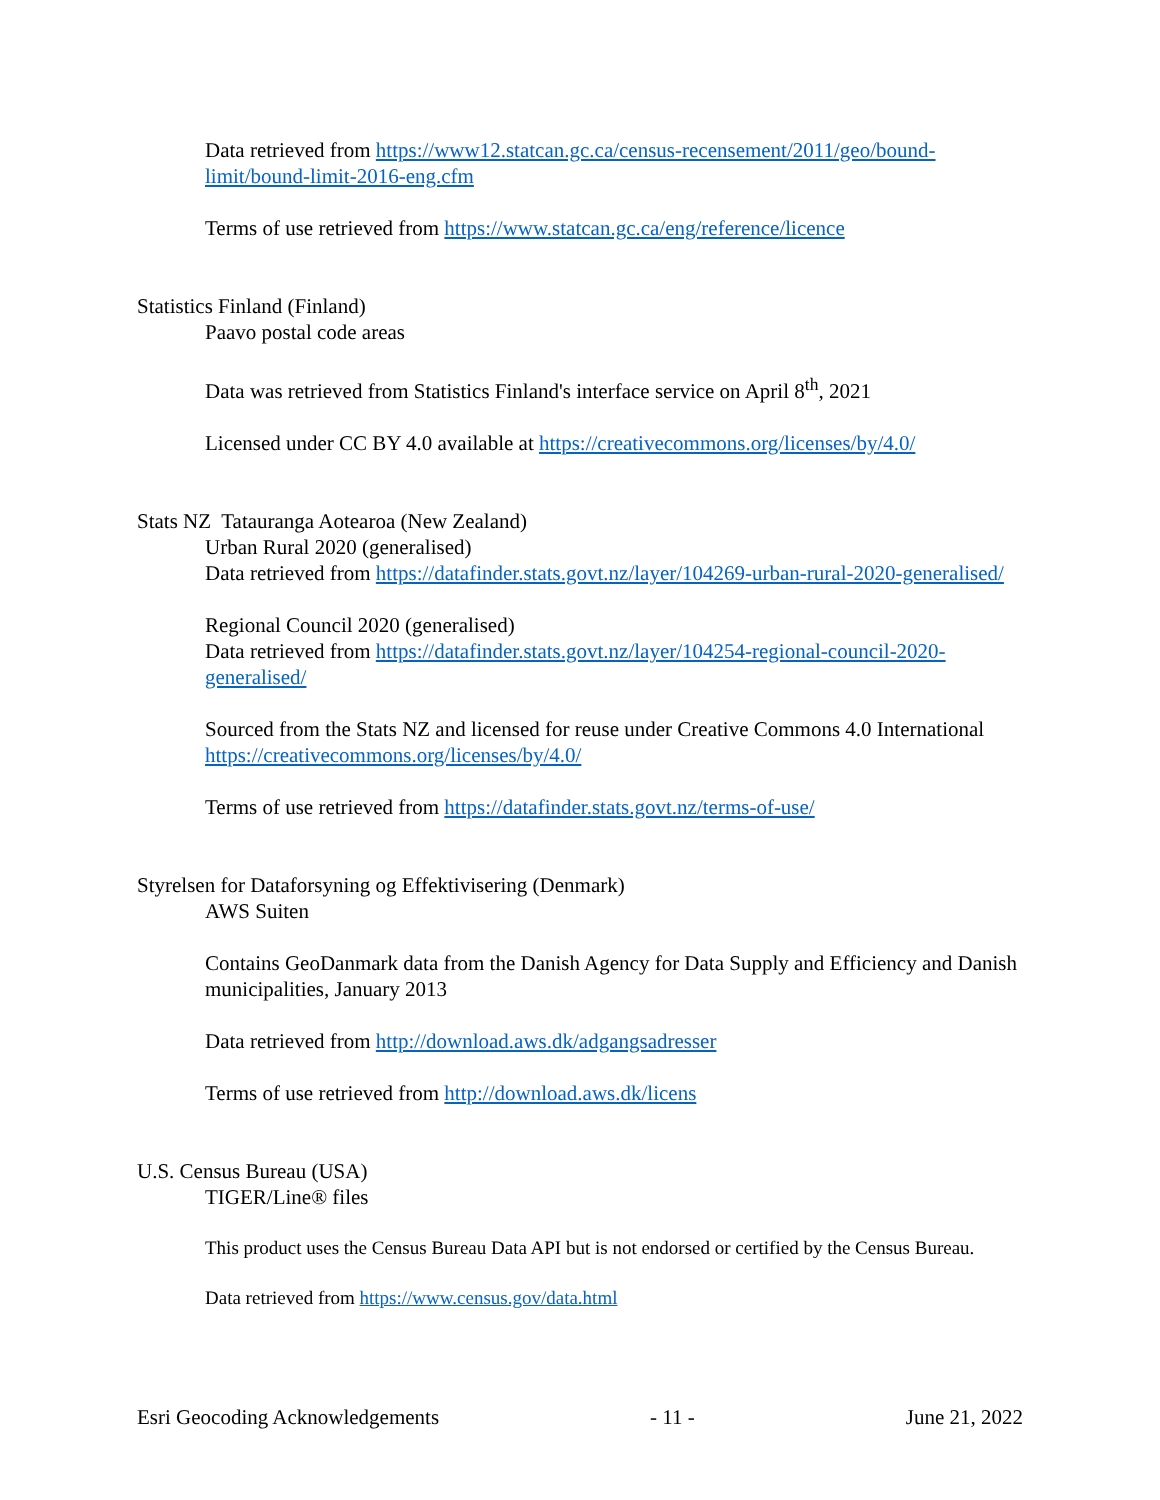Data retrieved from https://www12.statcan.gc.ca/census-recensement/2011/geo/bound-limit/bound-limit-2016-eng.cfm
Terms of use retrieved from https://www.statcan.gc.ca/eng/reference/licence
Statistics Finland (Finland)
Paavo postal code areas
Data was retrieved from Statistics Finland's interface service on April 8<sup>th</sup>, 2021
Licensed under CC BY 4.0 available at https://creativecommons.org/licenses/by/4.0/
Stats NZ Tatauranga Aotearoa (New Zealand)
Urban Rural 2020 (generalised)
Data retrieved from https://datafinder.stats.govt.nz/layer/104269-urban-rural-2020-generalised/
Regional Council 2020 (generalised)
Data retrieved from https://datafinder.stats.govt.nz/layer/104254-regional-council-2020-generalised/
Sourced from the Stats NZ and licensed for reuse under Creative Commons 4.0 International https://creativecommons.org/licenses/by/4.0/
Terms of use retrieved from https://datafinder.stats.govt.nz/terms-of-use/
Styrelsen for Dataforsyning og Effektivisering (Denmark)
AWS Suiten
Contains GeoDanmark data from the Danish Agency for Data Supply and Efficiency and Danish municipalities, January 2013
Data retrieved from http://download.aws.dk/adgangsadresser
Terms of use retrieved from http://download.aws.dk/licens
U.S. Census Bureau (USA)
TIGER/Line® files
This product uses the Census Bureau Data API but is not endorsed or certified by the Census Bureau.
Data retrieved from https://www.census.gov/data.html
Esri Geocoding Acknowledgements - 11 - June 21, 2022